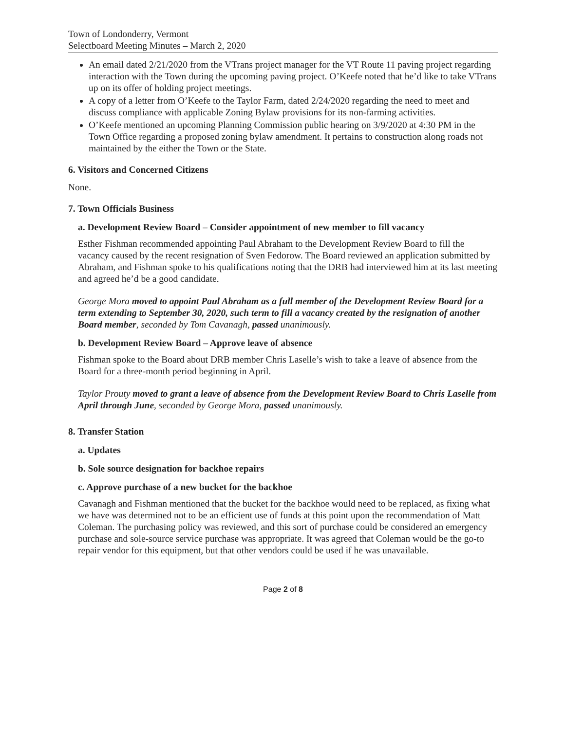Town of Londonderry, Vermont
Selectboard Meeting Minutes – March 2, 2020
An email dated 2/21/2020 from the VTrans project manager for the VT Route 11 paving project regarding interaction with the Town during the upcoming paving project. O’Keefe noted that he’d like to take VTrans up on its offer of holding project meetings.
A copy of a letter from O’Keefe to the Taylor Farm, dated 2/24/2020 regarding the need to meet and discuss compliance with applicable Zoning Bylaw provisions for its non-farming activities.
O’Keefe mentioned an upcoming Planning Commission public hearing on 3/9/2020 at 4:30 PM in the Town Office regarding a proposed zoning bylaw amendment. It pertains to construction along roads not maintained by the either the Town or the State.
6. Visitors and Concerned Citizens
None.
7. Town Officials Business
a. Development Review Board – Consider appointment of new member to fill vacancy
Esther Fishman recommended appointing Paul Abraham to the Development Review Board to fill the vacancy caused by the recent resignation of Sven Fedorow. The Board reviewed an application submitted by Abraham, and Fishman spoke to his qualifications noting that the DRB had interviewed him at its last meeting and agreed he’d be a good candidate.
George Mora moved to appoint Paul Abraham as a full member of the Development Review Board for a term extending to September 30, 2020, such term to fill a vacancy created by the resignation of another Board member, seconded by Tom Cavanagh, passed unanimously.
b. Development Review Board – Approve leave of absence
Fishman spoke to the Board about DRB member Chris Laselle’s wish to take a leave of absence from the Board for a three-month period beginning in April.
Taylor Prouty moved to grant a leave of absence from the Development Review Board to Chris Laselle from April through June, seconded by George Mora, passed unanimously.
8. Transfer Station
a. Updates
b. Sole source designation for backhoe repairs
c. Approve purchase of a new bucket for the backhoe
Cavanagh and Fishman mentioned that the bucket for the backhoe would need to be replaced, as fixing what we have was determined not to be an efficient use of funds at this point upon the recommendation of Matt Coleman. The purchasing policy was reviewed, and this sort of purchase could be considered an emergency purchase and sole-source service purchase was appropriate. It was agreed that Coleman would be the go-to repair vendor for this equipment, but that other vendors could be used if he was unavailable.
Page 2 of 8